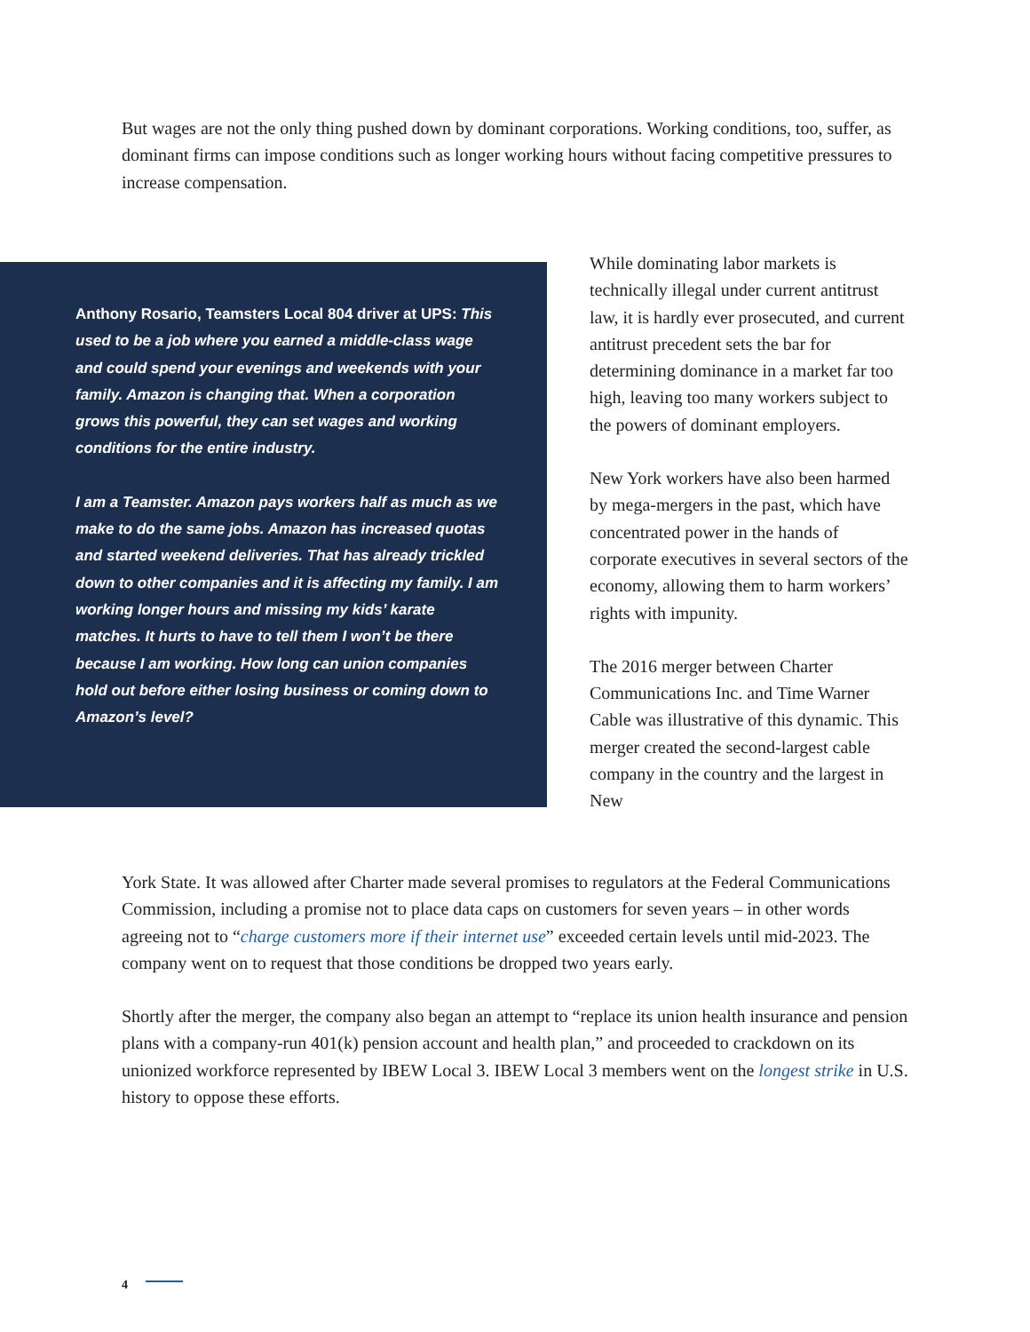But wages are not the only thing pushed down by dominant corporations. Working conditions, too, suffer, as dominant firms can impose conditions such as longer working hours without facing competitive pressures to increase compensation.
Anthony Rosario, Teamsters Local 804 driver at UPS: This used to be a job where you earned a middle-class wage and could spend your evenings and weekends with your family. Amazon is changing that. When a corporation grows this powerful, they can set wages and working conditions for the entire industry.
I am a Teamster. Amazon pays workers half as much as we make to do the same jobs. Amazon has increased quotas and started weekend deliveries. That has already trickled down to other companies and it is affecting my family. I am working longer hours and missing my kids’ karate matches. It hurts to have to tell them I won’t be there because I am working. How long can union companies hold out before either losing business or coming down to Amazon’s level?
While dominating labor markets is technically illegal under current antitrust law, it is hardly ever prosecuted, and current antitrust precedent sets the bar for determining dominance in a market far too high, leaving too many workers subject to the powers of dominant employers.
New York workers have also been harmed by mega-mergers in the past, which have concentrated power in the hands of corporate executives in several sectors of the economy, allowing them to harm workers’ rights with impunity.
The 2016 merger between Charter Communications Inc. and Time Warner Cable was illustrative of this dynamic. This merger created the second-largest cable company in the country and the largest in New
York State. It was allowed after Charter made several promises to regulators at the Federal Communications Commission, including a promise not to place data caps on customers for seven years – in other words agreeing not to “charge customers more if their internet use” exceeded certain levels until mid-2023. The company went on to request that those conditions be dropped two years early.
Shortly after the merger, the company also began an attempt to “replace its union health insurance and pension plans with a company-run 401(k) pension account and health plan,” and proceeded to crackdown on its unionized workforce represented by IBEW Local 3. IBEW Local 3 members went on the longest strike in U.S. history to oppose these efforts.
4